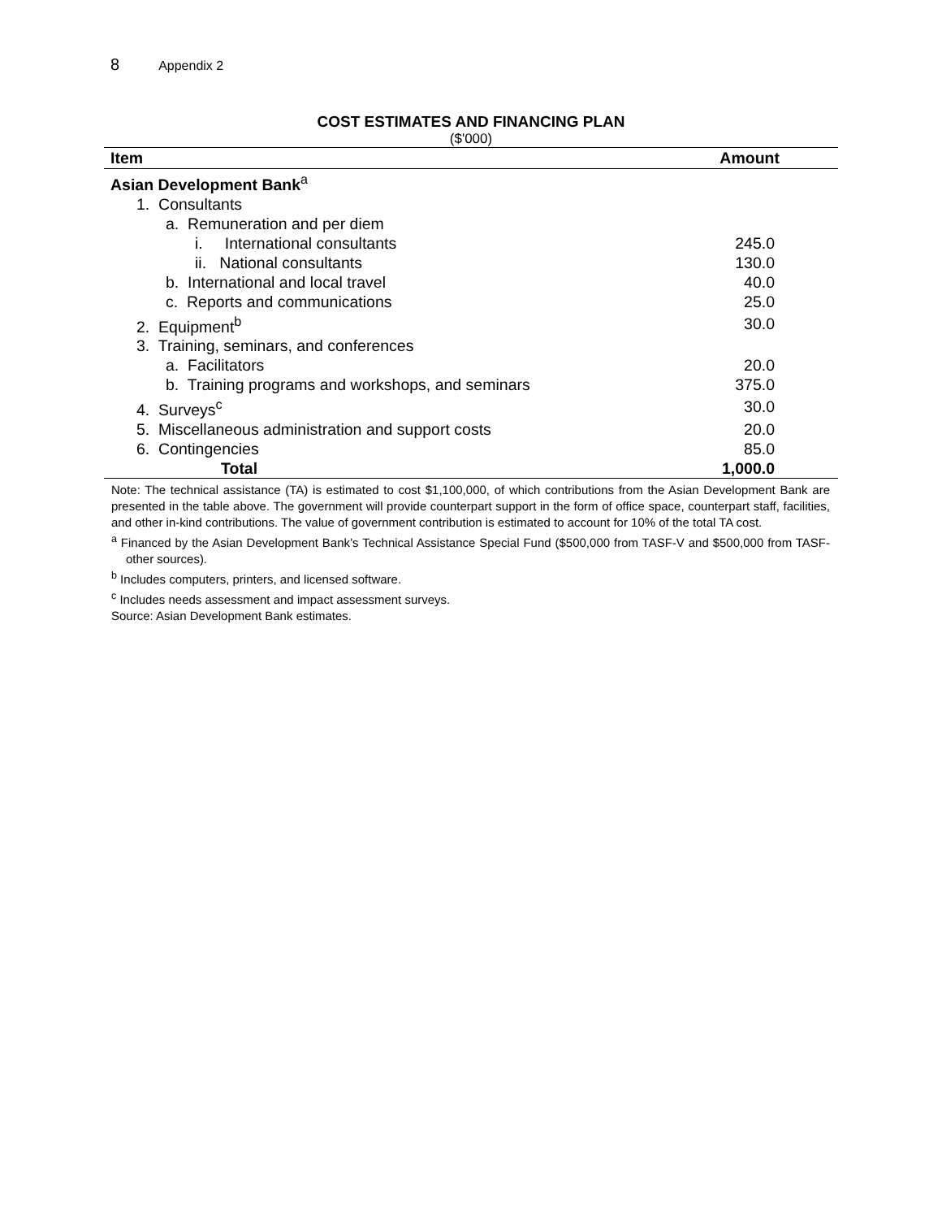8 Appendix 2
COST ESTIMATES AND FINANCING PLAN
($'000)
| Item | Amount |
| --- | --- |
| Asian Development Bank<sup>a</sup> | |
| 1. Consultants | |
| a. Remuneration and per diem | |
| i. International consultants | 245.0 |
| ii. National consultants | 130.0 |
| b. International and local travel | 40.0 |
| c. Reports and communications | 25.0 |
| 2. Equipment<sup>b</sup> | 30.0 |
| 3. Training, seminars, and conferences | |
| a. Facilitators | 20.0 |
| b. Training programs and workshops, and seminars | 375.0 |
| 4. Surveys<sup>c</sup> | 30.0 |
| 5. Miscellaneous administration and support costs | 20.0 |
| 6. Contingencies | 85.0 |
| Total | 1,000.0 |
Note: The technical assistance (TA) is estimated to cost $1,100,000, of which contributions from the Asian Development Bank are presented in the table above. The government will provide counterpart support in the form of office space, counterpart staff, facilities, and other in-kind contributions. The value of government contribution is estimated to account for 10% of the total TA cost.
<sup>a</sup> Financed by the Asian Development Bank’s Technical Assistance Special Fund ($500,000 from TASF-V and $500,000 from TASF-other sources).
<sup>b</sup> Includes computers, printers, and licensed software.
<sup>c</sup> Includes needs assessment and impact assessment surveys.
Source: Asian Development Bank estimates.